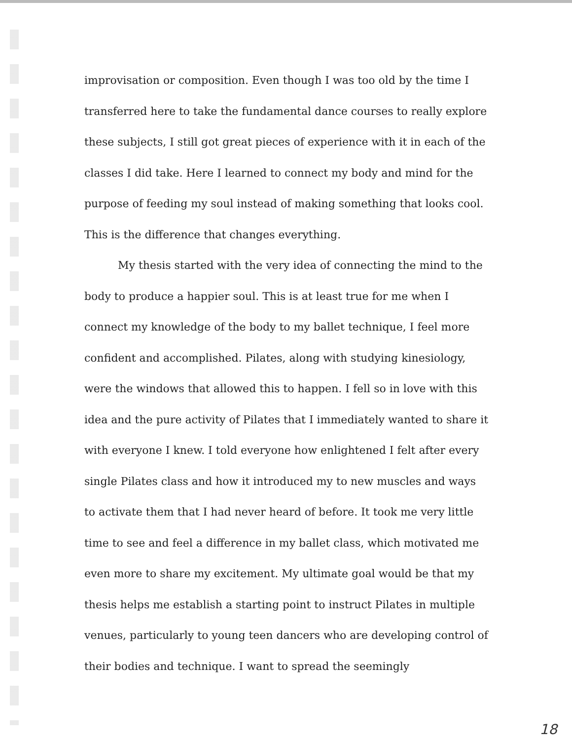improvisation or composition. Even though I was too old by the time I transferred here to take the fundamental dance courses to really explore these subjects, I still got great pieces of experience with it in each of the classes I did take. Here I learned to connect my body and mind for the purpose of feeding my soul instead of making something that looks cool. This is the difference that changes everything.
My thesis started with the very idea of connecting the mind to the body to produce a happier soul. This is at least true for me when I connect my knowledge of the body to my ballet technique, I feel more confident and accomplished. Pilates, along with studying kinesiology, were the windows that allowed this to happen. I fell so in love with this idea and the pure activity of Pilates that I immediately wanted to share it with everyone I knew. I told everyone how enlightened I felt after every single Pilates class and how it introduced my to new muscles and ways to activate them that I had never heard of before. It took me very little time to see and feel a difference in my ballet class, which motivated me even more to share my excitement. My ultimate goal would be that my thesis helps me establish a starting point to instruct Pilates in multiple venues, particularly to young teen dancers who are developing control of their bodies and technique. I want to spread the seemingly
18